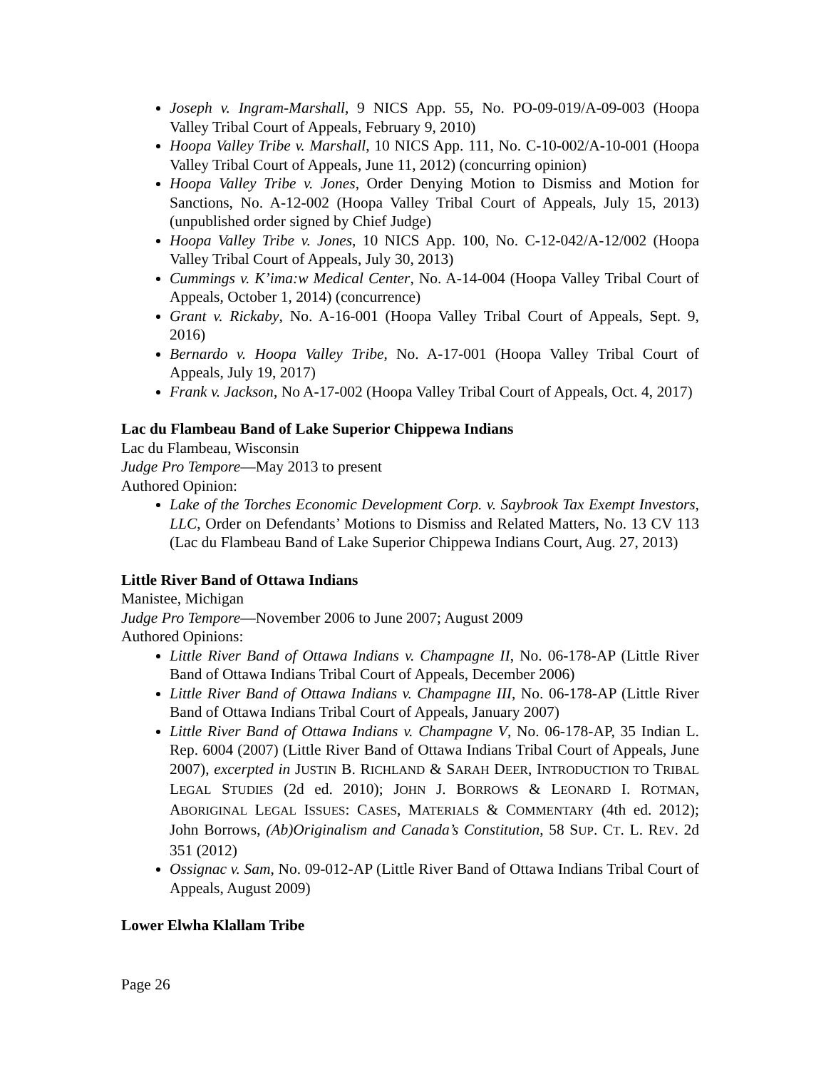Joseph v. Ingram-Marshall, 9 NICS App. 55, No. PO-09-019/A-09-003 (Hoopa Valley Tribal Court of Appeals, February 9, 2010)
Hoopa Valley Tribe v. Marshall, 10 NICS App. 111, No. C-10-002/A-10-001 (Hoopa Valley Tribal Court of Appeals, June 11, 2012) (concurring opinion)
Hoopa Valley Tribe v. Jones, Order Denying Motion to Dismiss and Motion for Sanctions, No. A-12-002 (Hoopa Valley Tribal Court of Appeals, July 15, 2013) (unpublished order signed by Chief Judge)
Hoopa Valley Tribe v. Jones, 10 NICS App. 100, No. C-12-042/A-12/002 (Hoopa Valley Tribal Court of Appeals, July 30, 2013)
Cummings v. K’ima:w Medical Center, No. A-14-004 (Hoopa Valley Tribal Court of Appeals, October 1, 2014) (concurrence)
Grant v. Rickaby, No. A-16-001 (Hoopa Valley Tribal Court of Appeals, Sept. 9, 2016)
Bernardo v. Hoopa Valley Tribe, No. A-17-001 (Hoopa Valley Tribal Court of Appeals, July 19, 2017)
Frank v. Jackson, No A-17-002 (Hoopa Valley Tribal Court of Appeals, Oct. 4, 2017)
Lac du Flambeau Band of Lake Superior Chippewa Indians
Lac du Flambeau, Wisconsin
Judge Pro Tempore—May 2013 to present
Authored Opinion:
Lake of the Torches Economic Development Corp. v. Saybrook Tax Exempt Investors, LLC, Order on Defendants’ Motions to Dismiss and Related Matters, No. 13 CV 113 (Lac du Flambeau Band of Lake Superior Chippewa Indians Court, Aug. 27, 2013)
Little River Band of Ottawa Indians
Manistee, Michigan
Judge Pro Tempore—November 2006 to June 2007; August 2009
Authored Opinions:
Little River Band of Ottawa Indians v. Champagne II, No. 06-178-AP (Little River Band of Ottawa Indians Tribal Court of Appeals, December 2006)
Little River Band of Ottawa Indians v. Champagne III, No. 06-178-AP (Little River Band of Ottawa Indians Tribal Court of Appeals, January 2007)
Little River Band of Ottawa Indians v. Champagne V, No. 06-178-AP, 35 Indian L. Rep. 6004 (2007) (Little River Band of Ottawa Indians Tribal Court of Appeals, June 2007), excerpted in JUSTIN B. RICHLAND & SARAH DEER, INTRODUCTION TO TRIBAL LEGAL STUDIES (2d ed. 2010); JOHN J. BORROWS & LEONARD I. ROTMAN, ABORIGINAL LEGAL ISSUES: CASES, MATERIALS & COMMENTARY (4th ed. 2012); John Borrows, (Ab)Originalism and Canada’s Constitution, 58 SUP. CT. L. REV. 2d 351 (2012)
Ossignac v. Sam, No. 09-012-AP (Little River Band of Ottawa Indians Tribal Court of Appeals, August 2009)
Lower Elwha Klallam Tribe
Page 26